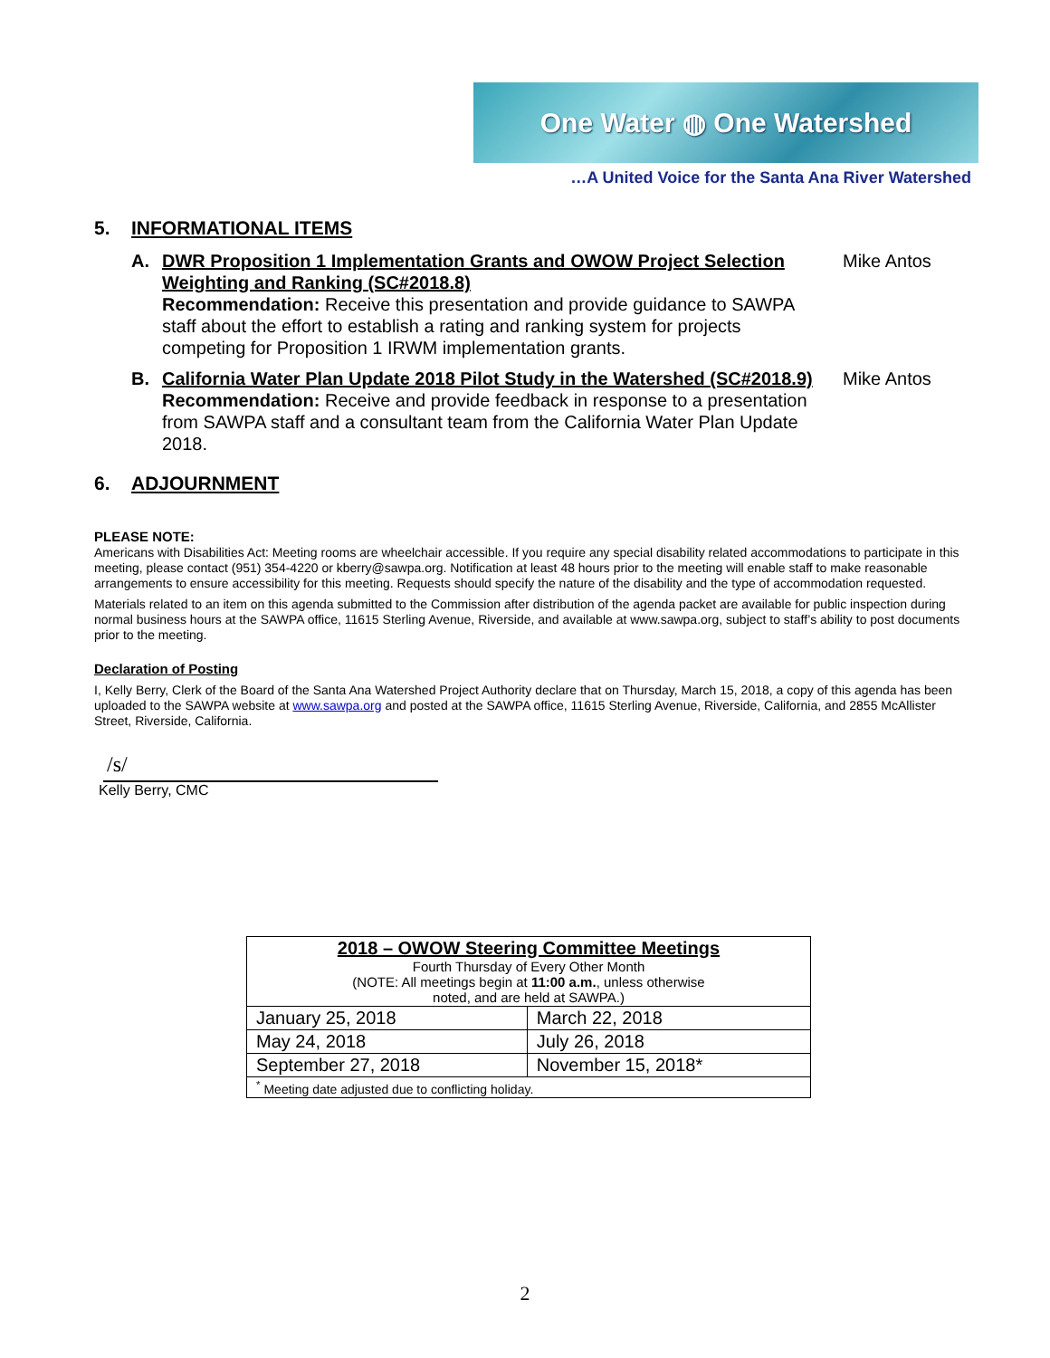One Water ◍ One Watershed
…A United Voice for the Santa Ana River Watershed
5. INFORMATIONAL ITEMS
A. DWR Proposition 1 Implementation Grants and OWOW Project Selection Weighting and Ranking (SC#2018.8)
Recommendation: Receive this presentation and provide guidance to SAWPA staff about the effort to establish a rating and ranking system for projects competing for Proposition 1 IRWM implementation grants.
Mike Antos
B. California Water Plan Update 2018 Pilot Study in the Watershed (SC#2018.9)
Recommendation: Receive and provide feedback in response to a presentation from SAWPA staff and a consultant team from the California Water Plan Update 2018.
Mike Antos
6. ADJOURNMENT
PLEASE NOTE:
Americans with Disabilities Act: Meeting rooms are wheelchair accessible. If you require any special disability related accommodations to participate in this meeting, please contact (951) 354-4220 or kberry@sawpa.org. Notification at least 48 hours prior to the meeting will enable staff to make reasonable arrangements to ensure accessibility for this meeting. Requests should specify the nature of the disability and the type of accommodation requested.
Materials related to an item on this agenda submitted to the Commission after distribution of the agenda packet are available for public inspection during normal business hours at the SAWPA office, 11615 Sterling Avenue, Riverside, and available at www.sawpa.org, subject to staff’s ability to post documents prior to the meeting.
Declaration of Posting
I, Kelly Berry, Clerk of the Board of the Santa Ana Watershed Project Authority declare that on Thursday, March 15, 2018, a copy of this agenda has been uploaded to the SAWPA website at www.sawpa.org and posted at the SAWPA office, 11615 Sterling Avenue, Riverside, California, and 2855 McAllister Street, Riverside, California.
/s/
Kelly Berry, CMC
| 2018 – OWOW Steering Committee Meetings Fourth Thursday of Every Other Month (NOTE: All meetings begin at 11:00 a.m. , unless otherwise noted, and are held at SAWPA.) | |
| --- | --- |
| January 25, 2018 | March 22, 2018 |
| May 24, 2018 | July 26, 2018 |
| September 27, 2018 | November 15, 2018* |
| <sup>*</sup> Meeting date adjusted due to conflicting holiday. | |
2